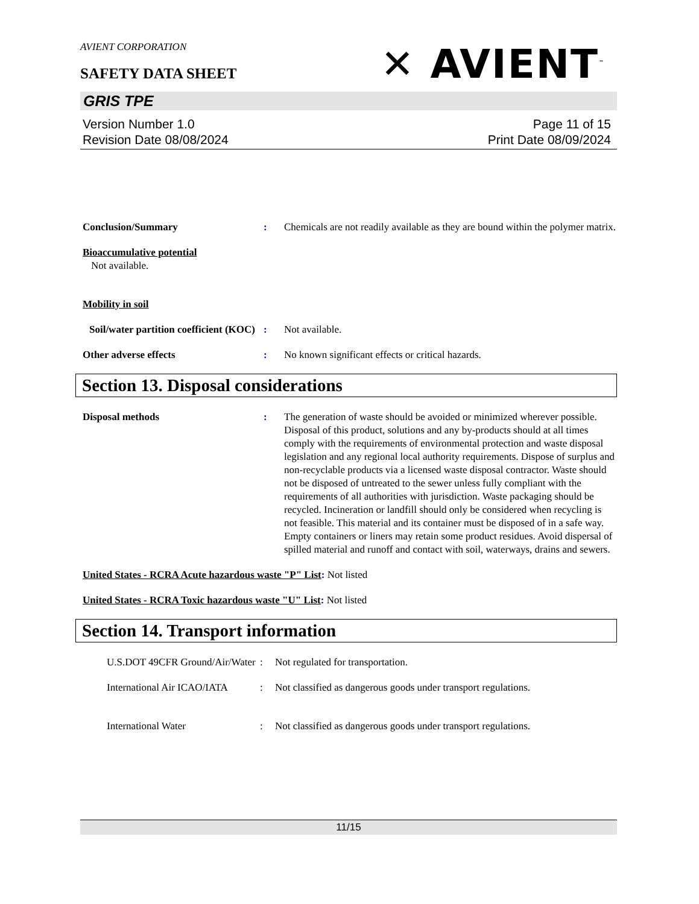AVIENT CORPORATION
✕ AVIENT<sup>™</sup>
SAFETY DATA SHEET
GRIS TPE
Version Number 1.0
Revision Date 08/08/2024
Page 11 of 15
Print Date 08/09/2024
Conclusion/Summary : Chemicals are not readily available as they are bound within the polymer matrix.
Bioaccumulative potential
Not available.
Mobility in soil
Soil/water partition coefficient (KOC)
: Not available.
Other adverse effects : No known significant effects or critical hazards.
Section 13. Disposal considerations
Disposal methods : The generation of waste should be avoided or minimized wherever possible. Disposal of this product, solutions and any by-products should at all times comply with the requirements of environmental protection and waste disposal legislation and any regional local authority requirements. Dispose of surplus and non-recyclable products via a licensed waste disposal contractor. Waste should not be disposed of untreated to the sewer unless fully compliant with the requirements of all authorities with jurisdiction. Waste packaging should be recycled. Incineration or landfill should only be considered when recycling is not feasible. This material and its container must be disposed of in a safe way. Empty containers or liners may retain some product residues. Avoid dispersal of spilled material and runoff and contact with soil, waterways, drains and sewers.
United States - RCRA Acute hazardous waste "P" List: Not listed
United States - RCRA Toxic hazardous waste "U" List: Not listed
Section 14. Transport information
U.S.DOT 49CFR Ground/Air/Water
: Not regulated for transportation.
International Air ICAO/IATA
: Not classified as dangerous goods under transport regulations.
International Water : Not classified as dangerous goods under transport regulations.
11/15